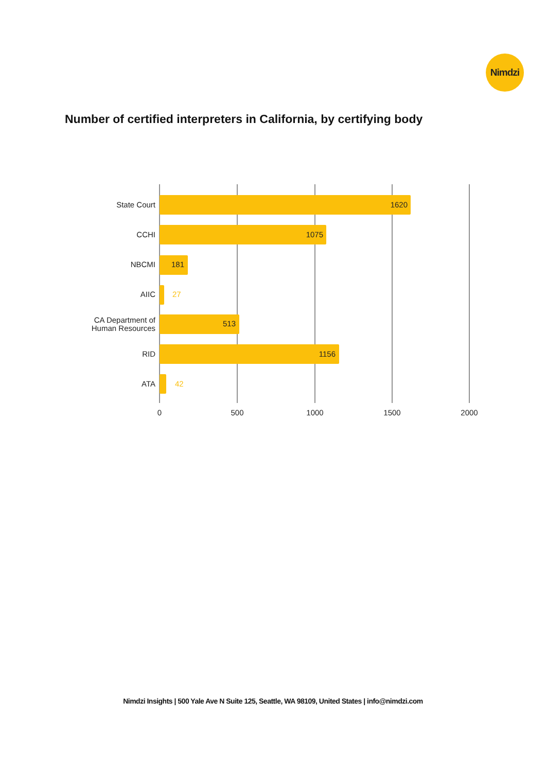Nimdzi
Number of certified interpreters in California, by certifying body
State Court
CCHI
NBCMI
AIIC
CA Department of
Human Resources
RID
ATA
1620
1075
181
513
1156
27
42
0
500
1000
1500
2000
Nimdzi Insights | 500 Yale Ave N Suite 125, Seattle, WA 98109, United States | info@nimdzi.com